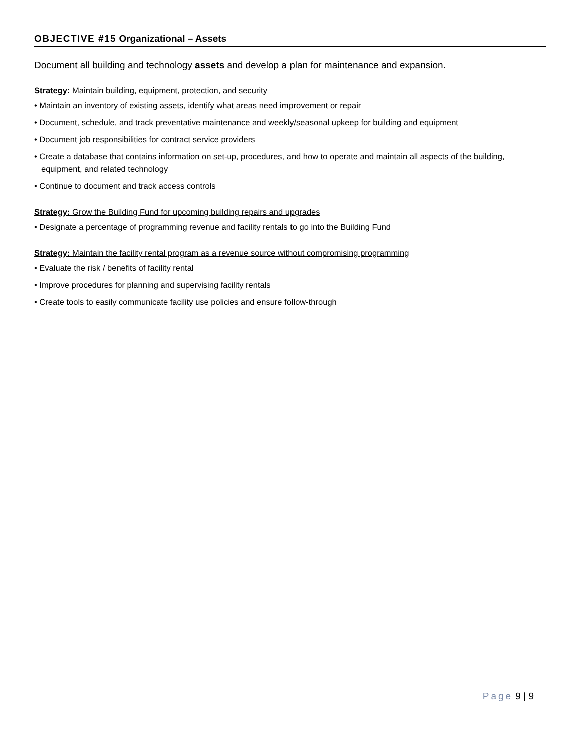OBJECTIVE #15 Organizational – Assets
Document all building and technology assets and develop a plan for maintenance and expansion.
Strategy: Maintain building, equipment, protection, and security
• Maintain an inventory of existing assets, identify what areas need improvement or repair
• Document, schedule, and track preventative maintenance and weekly/seasonal upkeep for building and equipment
• Document job responsibilities for contract service providers
• Create a database that contains information on set-up, procedures, and how to operate and maintain all aspects of the building, equipment, and related technology
• Continue to document and track access controls
Strategy: Grow the Building Fund for upcoming building repairs and upgrades
• Designate a percentage of programming revenue and facility rentals to go into the Building Fund
Strategy: Maintain the facility rental program as a revenue source without compromising programming
• Evaluate the risk / benefits of facility rental
• Improve procedures for planning and supervising facility rentals
• Create tools to easily communicate facility use policies and ensure follow-through
Page 9 | 9